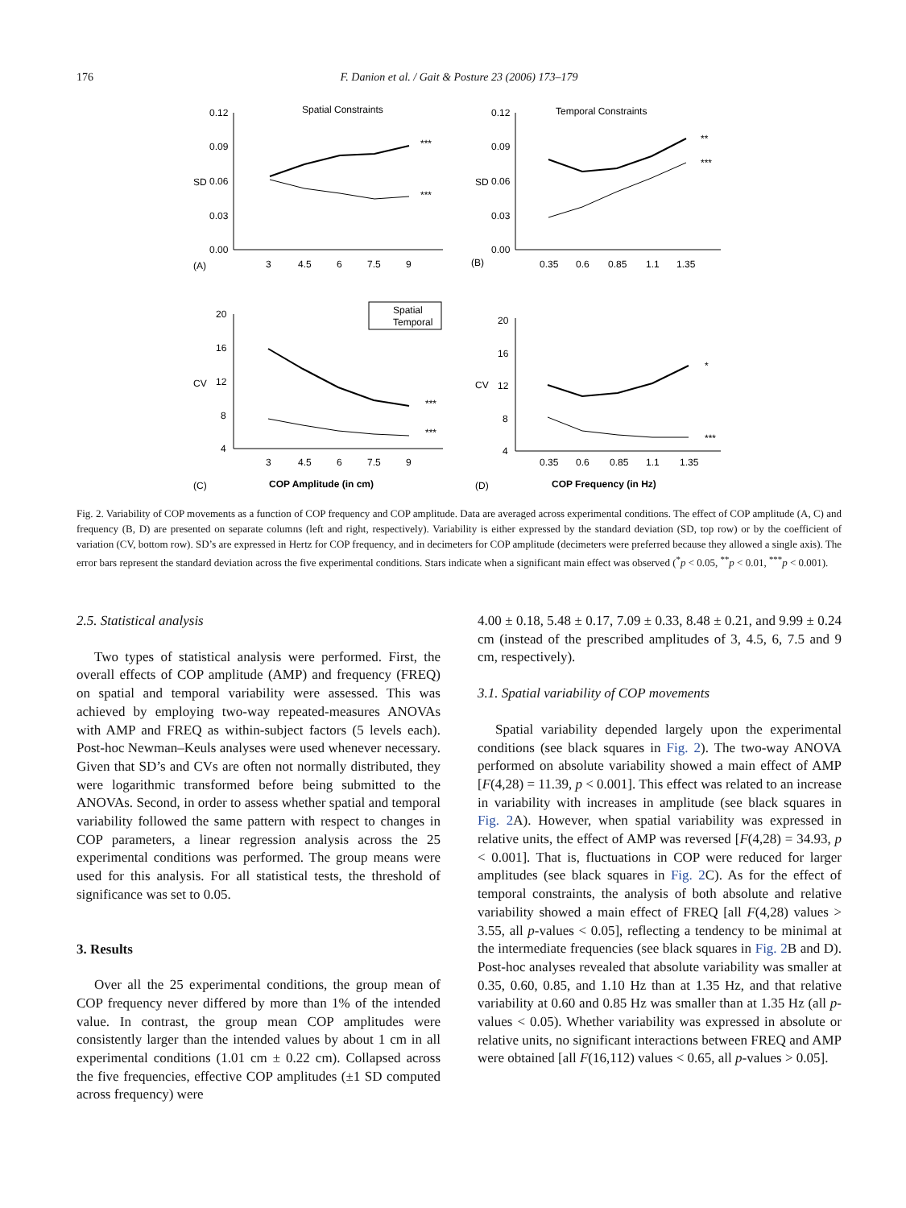176
F. Danion et al. / Gait & Posture 23 (2006) 173–179
Spatial Constraints
Temporal Constraints
0.12
0.09
0.06
0.03
0.00
(A)
3
4.5
6
7.5
9
SD
***
***
0.12
0.09
0.06
0.03
0.00
(B)
0.35
0.6
0.85
1.1
1.35
SD
**
***
Spatial
Temporal
20
16
12
8
4
CV
***
***
3
4.5
6
7.5
9
(C)
COP Amplitude (in cm)
20
16
12
8
4
CV
*
***
0.35
0.6
0.85
1.1
1.35
(D)
COP Frequency (in Hz)
Fig. 2. Variability of COP movements as a function of COP frequency and COP amplitude. Data are averaged across experimental conditions. The effect of COP amplitude (A, C) and frequency (B, D) are presented on separate columns (left and right, respectively). Variability is either expressed by the standard deviation (SD, top row) or by the coefficient of variation (CV, bottom row). SD’s are expressed in Hertz for COP frequency, and in decimeters for COP amplitude (decimeters were preferred because they allowed a single axis). The error bars represent the standard deviation across the five experimental conditions. Stars indicate when a significant main effect was observed (<sup>*</sup>p < 0.05, <sup>**</sup>p < 0.01, <sup>***</sup>p < 0.001).
2.5. Statistical analysis
Two types of statistical analysis were performed. First, the overall effects of COP amplitude (AMP) and frequency (FREQ) on spatial and temporal variability were assessed. This was achieved by employing two-way repeated-measures ANOVAs with AMP and FREQ as within-subject factors (5 levels each). Post-hoc Newman–Keuls analyses were used whenever necessary. Given that SD’s and CVs are often not normally distributed, they were logarithmic transformed before being submitted to the ANOVAs. Second, in order to assess whether spatial and temporal variability followed the same pattern with respect to changes in COP parameters, a linear regression analysis across the 25 experimental conditions was performed. The group means were used for this analysis. For all statistical tests, the threshold of significance was set to 0.05.
3. Results
Over all the 25 experimental conditions, the group mean of COP frequency never differed by more than 1% of the intended value. In contrast, the group mean COP amplitudes were consistently larger than the intended values by about 1 cm in all experimental conditions (1.01 cm ± 0.22 cm). Collapsed across the five frequencies, effective COP amplitudes (±1 SD computed across frequency) were
4.00 ± 0.18, 5.48 ± 0.17, 7.09 ± 0.33, 8.48 ± 0.21, and 9.99 ± 0.24 cm (instead of the prescribed amplitudes of 3, 4.5, 6, 7.5 and 9 cm, respectively).
3.1. Spatial variability of COP movements
Spatial variability depended largely upon the experimental conditions (see black squares in Fig. 2). The two-way ANOVA performed on absolute variability showed a main effect of AMP [F(4,28) = 11.39, p < 0.001]. This effect was related to an increase in variability with increases in amplitude (see black squares in Fig. 2 A). However, when spatial variability was expressed in relative units, the effect of AMP was reversed [F(4,28) = 34.93, p < 0.001]. That is, fluctuations in COP were reduced for larger amplitudes (see black squares in Fig. 2 C). As for the effect of temporal constraints, the analysis of both absolute and relative variability showed a main effect of FREQ [all F(4,28) values > 3.55, all p-values < 0.05], reflecting a tendency to be minimal at the intermediate frequencies (see black squares in Fig. 2 B and D). Post-hoc analyses revealed that absolute variability was smaller at 0.35, 0.60, 0.85, and 1.10 Hz than at 1.35 Hz, and that relative variability at 0.60 and 0.85 Hz was smaller than at 1.35 Hz (all p-values < 0.05). Whether variability was expressed in absolute or relative units, no significant interactions between FREQ and AMP were obtained [all F(16,112) values < 0.65, all p-values > 0.05].